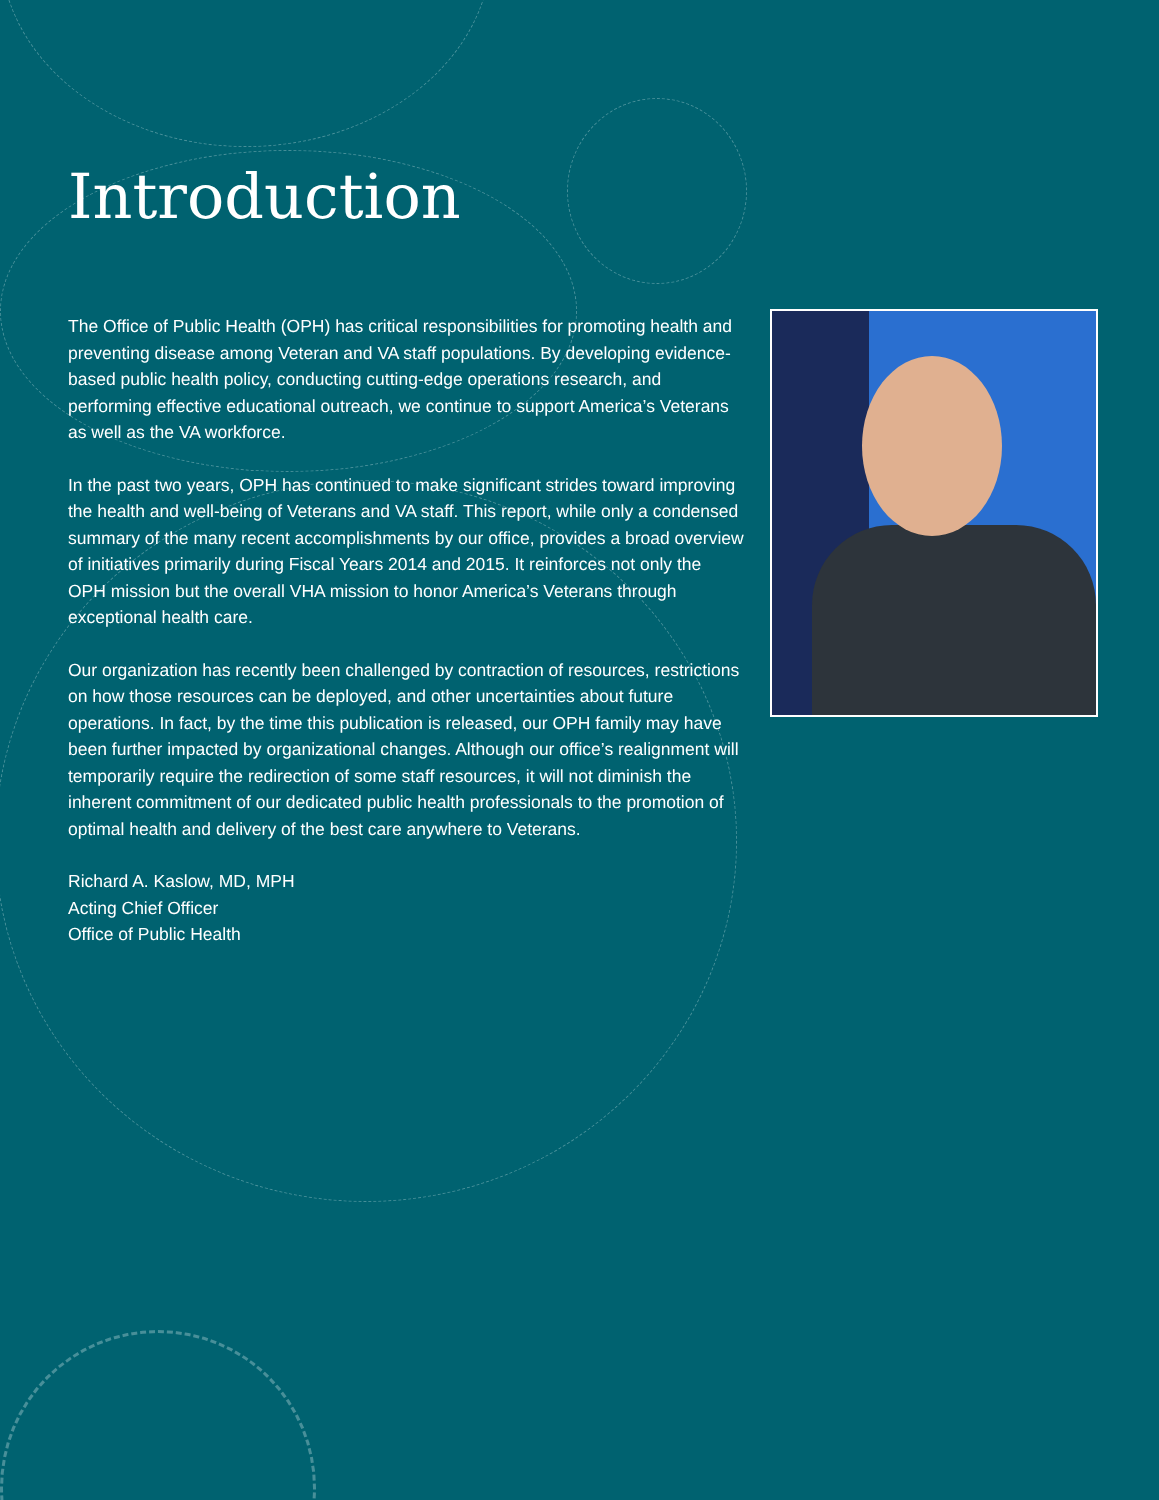Introduction
The Office of Public Health (OPH) has critical responsibilities for promoting health and preventing disease among Veteran and VA staff populations. By developing evidence-based public health policy, conducting cutting-edge operations research, and performing effective educational outreach, we continue to support America’s Veterans as well as the VA workforce.
In the past two years, OPH has continued to make significant strides toward improving the health and well-being of Veterans and VA staff. This report, while only a condensed summary of the many recent accomplishments by our office, provides a broad overview of initiatives primarily during Fiscal Years 2014 and 2015. It reinforces not only the OPH mission but the overall VHA mission to honor America’s Veterans through exceptional health care.
Our organization has recently been challenged by contraction of resources, restrictions on how those resources can be deployed, and other uncertainties about future operations. In fact, by the time this publication is released, our OPH family may have been further impacted by organizational changes. Although our office’s realignment will temporarily require the redirection of some staff resources, it will not diminish the inherent commitment of our dedicated public health professionals to the promotion of optimal health and delivery of the best care anywhere to Veterans.
Richard A. Kaslow, MD, MPH
Acting Chief Officer
Office of Public Health